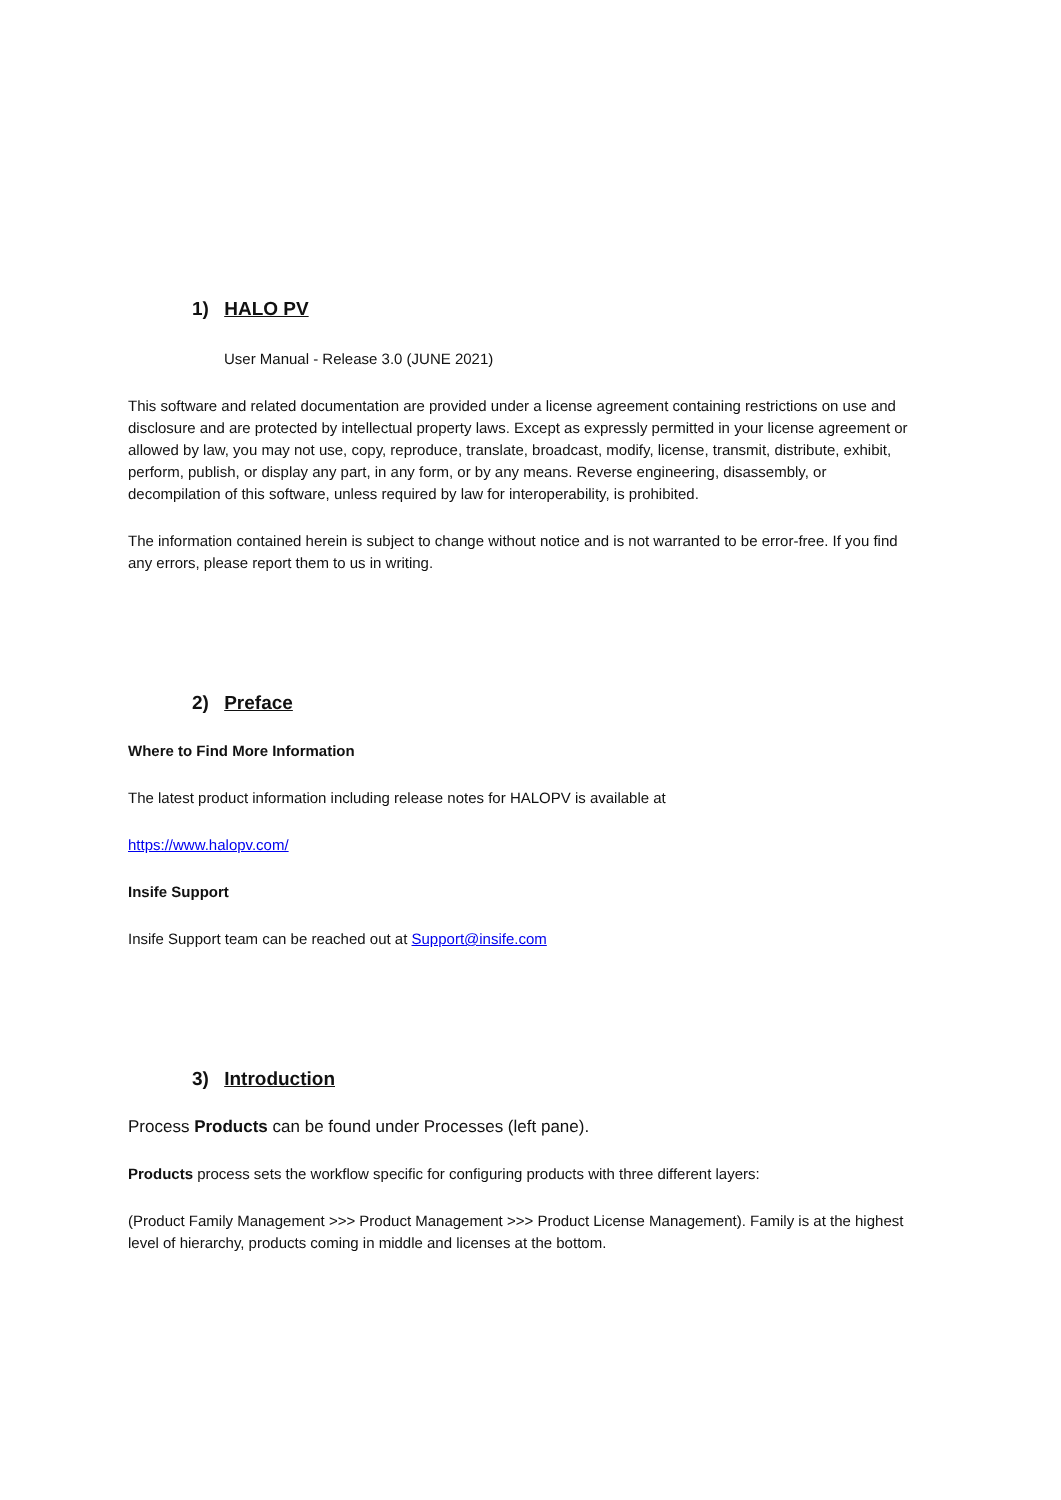1) HALO PV
User Manual - Release 3.0 (JUNE 2021)
This software and related documentation are provided under a license agreement containing restrictions on use and disclosure and are protected by intellectual property laws. Except as expressly permitted in your license agreement or allowed by law, you may not use, copy, reproduce, translate, broadcast, modify, license, transmit, distribute, exhibit, perform, publish, or display any part, in any form, or by any means. Reverse engineering, disassembly, or decompilation of this software, unless required by law for interoperability, is prohibited.
The information contained herein is subject to change without notice and is not warranted to be error-free. If you find any errors, please report them to us in writing.
2) Preface
Where to Find More Information
The latest product information including release notes for HALOPV is available at
https://www.halopv.com/
Insife Support
Insife Support team can be reached out at Support@insife.com
3) Introduction
Process Products can be found under Processes (left pane).
Products process sets the workflow specific for configuring products with three different layers:
(Product Family Management >>> Product Management >>> Product License Management). Family is at the highest level of hierarchy, products coming in middle and licenses at the bottom.